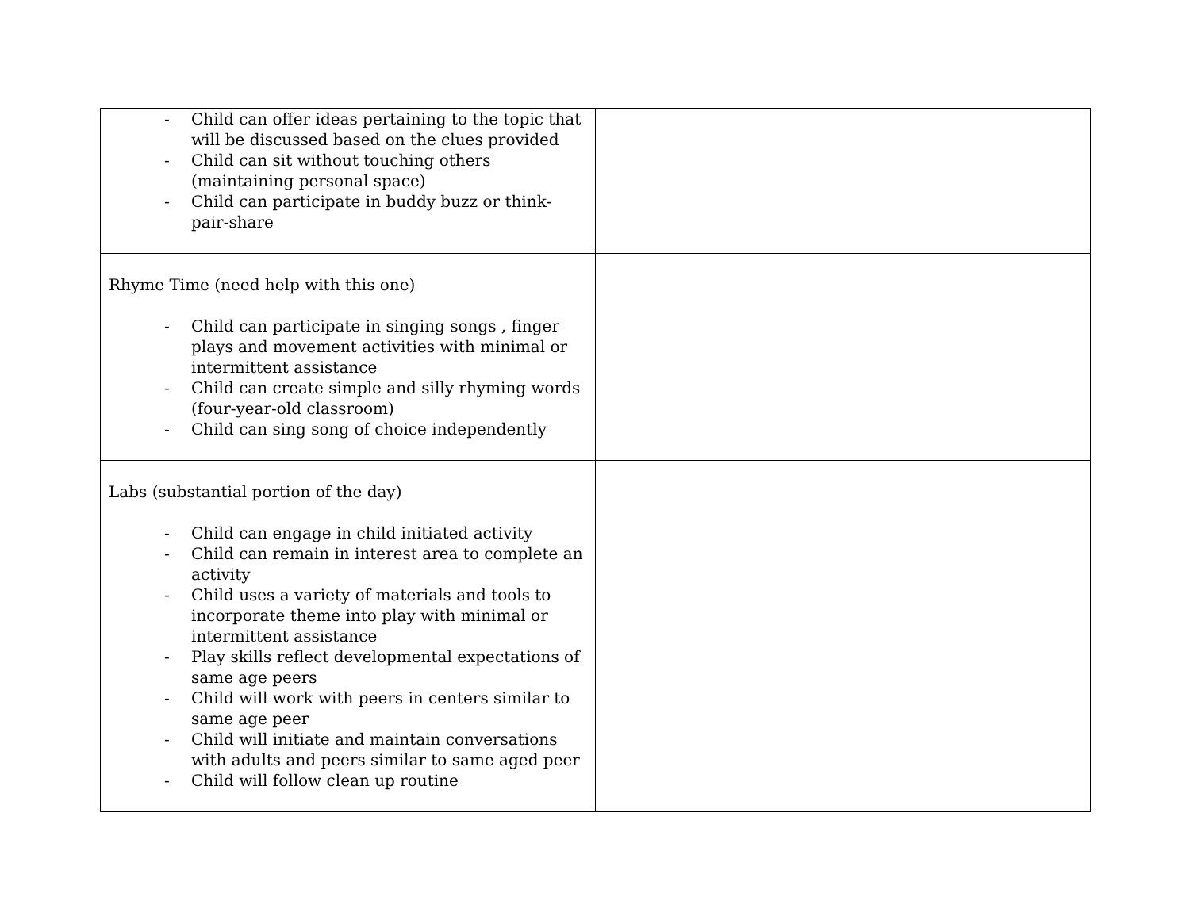| - Child can offer ideas pertaining to the topic that will be discussed based on the clues provided - Child can sit without touching others (maintaining personal space) - Child can participate in buddy buzz or think-pair-share | |
| Rhyme Time (need help with this one) - Child can participate in singing songs , finger plays and movement activities with minimal or intermittent assistance - Child can create simple and silly rhyming words (four-year-old classroom) - Child can sing song of choice independently | |
| Labs (substantial portion of the day) - Child can engage in child initiated activity - Child can remain in interest area to complete an activity - Child uses a variety of materials and tools to incorporate theme into play with minimal or intermittent assistance - Play skills reflect developmental expectations of same age peers - Child will work with peers in centers similar to same age peer - Child will initiate and maintain conversations with adults and peers similar to same aged peer - Child will follow clean up routine | |